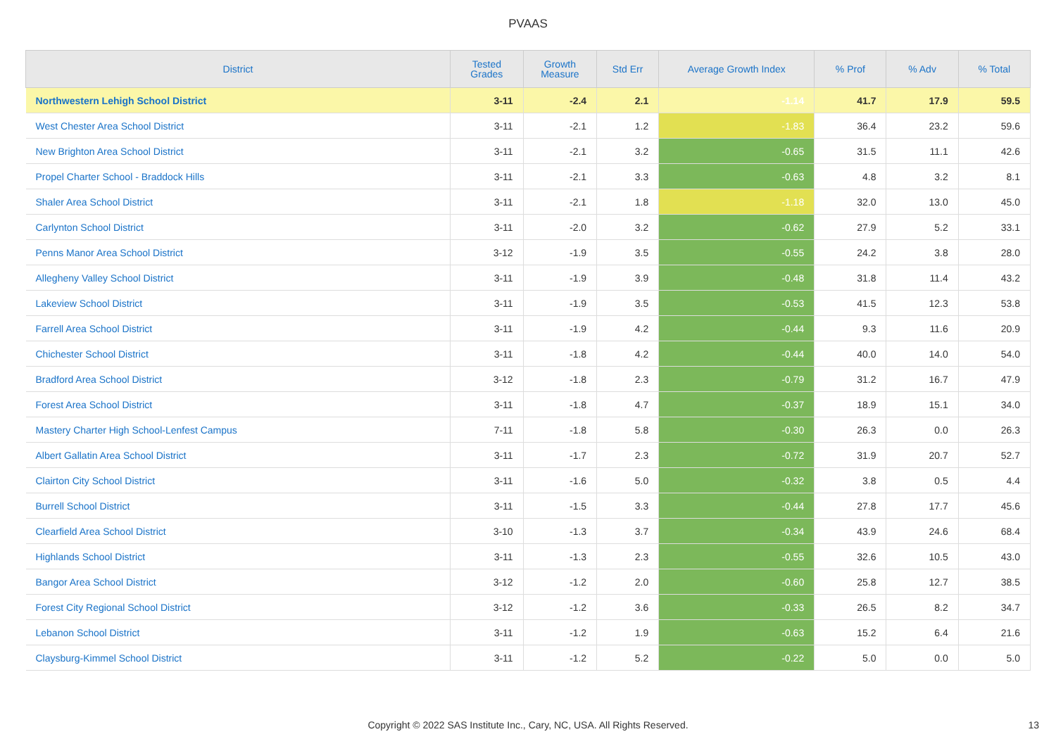PVAAS
| District | Tested Grades | Growth Measure | Std Err | Average Growth Index | % Prof | % Adv | % Total |
| --- | --- | --- | --- | --- | --- | --- | --- |
| Northwestern Lehigh School District | 3-11 | -2.4 | 2.1 | -1.14 | 41.7 | 17.9 | 59.5 |
| West Chester Area School District | 3-11 | -2.1 | 1.2 | -1.83 | 36.4 | 23.2 | 59.6 |
| New Brighton Area School District | 3-11 | -2.1 | 3.2 | -0.65 | 31.5 | 11.1 | 42.6 |
| Propel Charter School - Braddock Hills | 3-11 | -2.1 | 3.3 | -0.63 | 4.8 | 3.2 | 8.1 |
| Shaler Area School District | 3-11 | -2.1 | 1.8 | -1.18 | 32.0 | 13.0 | 45.0 |
| Carlynton School District | 3-11 | -2.0 | 3.2 | -0.62 | 27.9 | 5.2 | 33.1 |
| Penns Manor Area School District | 3-12 | -1.9 | 3.5 | -0.55 | 24.2 | 3.8 | 28.0 |
| Allegheny Valley School District | 3-11 | -1.9 | 3.9 | -0.48 | 31.8 | 11.4 | 43.2 |
| Lakeview School District | 3-11 | -1.9 | 3.5 | -0.53 | 41.5 | 12.3 | 53.8 |
| Farrell Area School District | 3-11 | -1.9 | 4.2 | -0.44 | 9.3 | 11.6 | 20.9 |
| Chichester School District | 3-11 | -1.8 | 4.2 | -0.44 | 40.0 | 14.0 | 54.0 |
| Bradford Area School District | 3-12 | -1.8 | 2.3 | -0.79 | 31.2 | 16.7 | 47.9 |
| Forest Area School District | 3-11 | -1.8 | 4.7 | -0.37 | 18.9 | 15.1 | 34.0 |
| Mastery Charter High School-Lenfest Campus | 7-11 | -1.8 | 5.8 | -0.30 | 26.3 | 0.0 | 26.3 |
| Albert Gallatin Area School District | 3-11 | -1.7 | 2.3 | -0.72 | 31.9 | 20.7 | 52.7 |
| Clairton City School District | 3-11 | -1.6 | 5.0 | -0.32 | 3.8 | 0.5 | 4.4 |
| Burrell School District | 3-11 | -1.5 | 3.3 | -0.44 | 27.8 | 17.7 | 45.6 |
| Clearfield Area School District | 3-10 | -1.3 | 3.7 | -0.34 | 43.9 | 24.6 | 68.4 |
| Highlands School District | 3-11 | -1.3 | 2.3 | -0.55 | 32.6 | 10.5 | 43.0 |
| Bangor Area School District | 3-12 | -1.2 | 2.0 | -0.60 | 25.8 | 12.7 | 38.5 |
| Forest City Regional School District | 3-12 | -1.2 | 3.6 | -0.33 | 26.5 | 8.2 | 34.7 |
| Lebanon School District | 3-11 | -1.2 | 1.9 | -0.63 | 15.2 | 6.4 | 21.6 |
| Claysburg-Kimmel School District | 3-11 | -1.2 | 5.2 | -0.22 | 5.0 | 0.0 | 5.0 |
Copyright © 2022 SAS Institute Inc., Cary, NC, USA. All Rights Reserved. 13